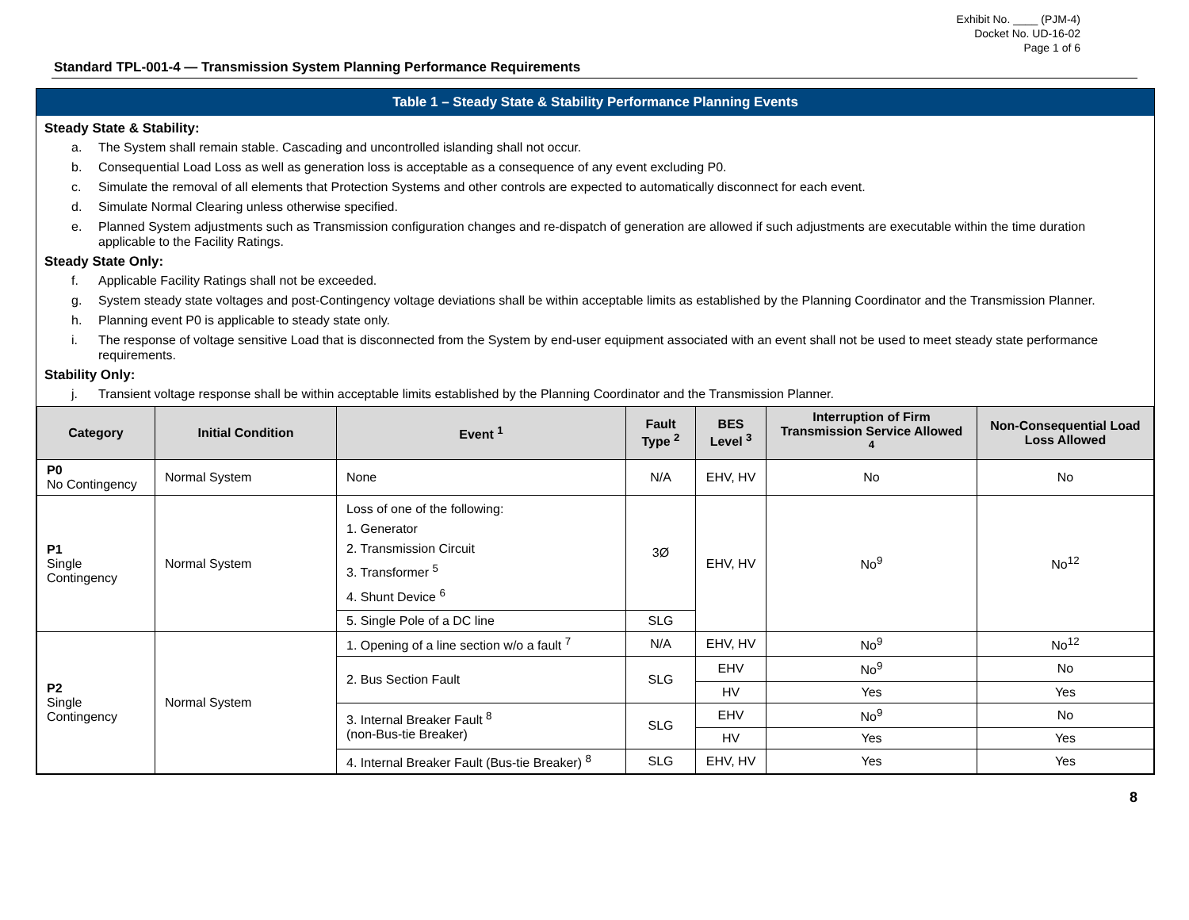Exhibit No. ____ (PJM-4)
Docket No. UD-16-02
Page 1 of 6
Standard TPL-001-4 — Transmission System Planning Performance Requirements
Table 1 – Steady State & Stability Performance Planning Events
Steady State & Stability:
a. The System shall remain stable. Cascading and uncontrolled islanding shall not occur.
b. Consequential Load Loss as well as generation loss is acceptable as a consequence of any event excluding P0.
c. Simulate the removal of all elements that Protection Systems and other controls are expected to automatically disconnect for each event.
d. Simulate Normal Clearing unless otherwise specified.
e. Planned System adjustments such as Transmission configuration changes and re-dispatch of generation are allowed if such adjustments are executable within the time duration applicable to the Facility Ratings.
Steady State Only:
f. Applicable Facility Ratings shall not be exceeded.
g. System steady state voltages and post-Contingency voltage deviations shall be within acceptable limits as established by the Planning Coordinator and the Transmission Planner.
h. Planning event P0 is applicable to steady state only.
i. The response of voltage sensitive Load that is disconnected from the System by end-user equipment associated with an event shall not be used to meet steady state performance requirements.
Stability Only:
j. Transient voltage response shall be within acceptable limits established by the Planning Coordinator and the Transmission Planner.
| Category | Initial Condition | Event <sup>1</sup> | Fault Type <sup>2</sup> | BES Level <sup>3</sup> | Interruption of Firm Transmission Service Allowed <sup>4</sup> | Non-Consequential Load Loss Allowed |
| --- | --- | --- | --- | --- | --- | --- |
| P0 No Contingency | Normal System | None | N/A | EHV, HV | No | No |
| P1 Single Contingency | Normal System | Loss of one of the following: 1. Generator 2. Transmission Circuit 3. Transformer <sup>5</sup> 4. Shunt Device <sup>6</sup> | 3Ø | EHV, HV | No<sup>9</sup> | No<sup>12</sup> |
| | | 5. Single Pole of a DC line | SLG | | | |
| P2 Single Contingency | Normal System | 1. Opening of a line section w/o a fault <sup>7</sup> | N/A | EHV, HV | No<sup>9</sup> | No<sup>12</sup> |
| | | 2. Bus Section Fault | SLG | EHV | No<sup>9</sup> | No |
| | | | | HV | Yes | Yes |
| | | 3. Internal Breaker Fault <sup>8</sup> (non-Bus-tie Breaker) | SLG | EHV | No<sup>9</sup> | No |
| | | | | HV | Yes | Yes |
| | | 4. Internal Breaker Fault (Bus-tie Breaker) <sup>8</sup> | SLG | EHV, HV | Yes | Yes |
8